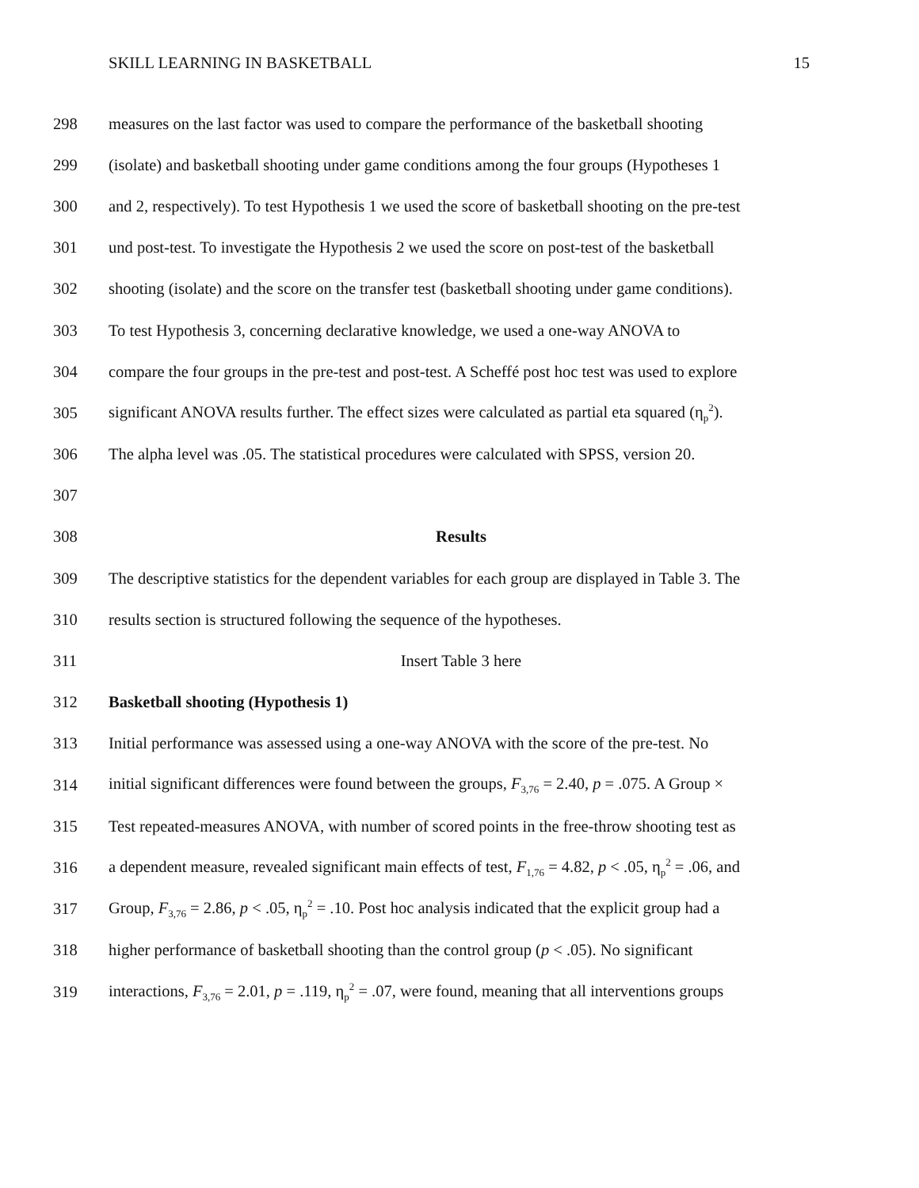SKILL LEARNING IN BASKETBALL 15
298 measures on the last factor was used to compare the performance of the basketball shooting
299 (isolate) and basketball shooting under game conditions among the four groups (Hypotheses 1
300 and 2, respectively). To test Hypothesis 1 we used the score of basketball shooting on the pre-test
301 und post-test. To investigate the Hypothesis 2 we used the score on post-test of the basketball
302 shooting (isolate) and the score on the transfer test (basketball shooting under game conditions).
303 To test Hypothesis 3, concerning declarative knowledge, we used a one-way ANOVA to
304 compare the four groups in the pre-test and post-test. A Scheffé post hoc test was used to explore
305 significant ANOVA results further. The effect sizes were calculated as partial eta squared (η<sub>p</sub><sup>2</sup>).
306 The alpha level was .05. The statistical procedures were calculated with SPSS, version 20.
307
308 Results
309 The descriptive statistics for the dependent variables for each group are displayed in Table 3. The
310 results section is structured following the sequence of the hypotheses.
311 Insert Table 3 here
312 Basketball shooting (Hypothesis 1)
313 Initial performance was assessed using a one-way ANOVA with the score of the pre-test. No
314 initial significant differences were found between the groups, F<sub>3,76</sub> = 2.40, p = .075. A Group ×
315 Test repeated-measures ANOVA, with number of scored points in the free-throw shooting test as
316 a dependent measure, revealed significant main effects of test, F<sub>1,76</sub> = 4.82, p < .05, η<sub>p</sub><sup>2</sup> = .06, and
317 Group, F<sub>3,76</sub> = 2.86, p < .05, η<sub>p</sub><sup>2</sup> = .10. Post hoc analysis indicated that the explicit group had a
318 higher performance of basketball shooting than the control group (p < .05). No significant
319 interactions, F<sub>3,76</sub> = 2.01, p = .119, η<sub>p</sub><sup>2</sup> = .07, were found, meaning that all interventions groups